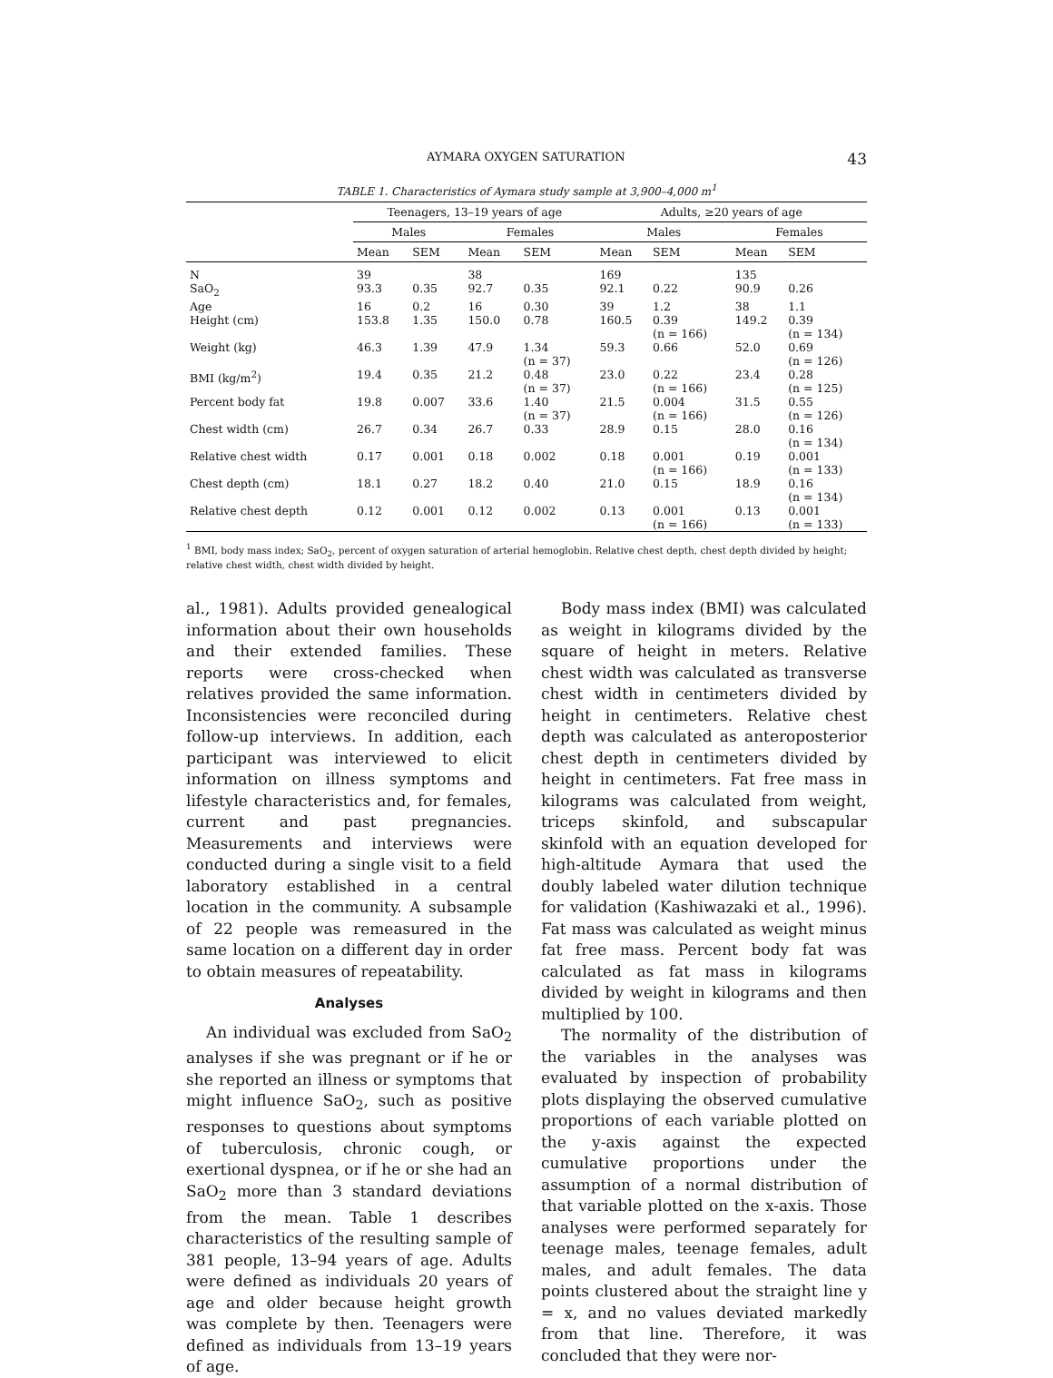AYMARA OXYGEN SATURATION 43
TABLE 1. Characteristics of Aymara study sample at 3,900–4,000 m<sup>1</sup>
| | Teenagers, 13–19 years of age | | | | Adults, ≥20 years of age | | | |
| --- | --- | --- | --- | --- | --- | --- | --- | --- |
| | Males | | Females | | Males | | Females | |
| | Mean | SEM | Mean | SEM | Mean | SEM | Mean | SEM |
| N | 39 | | 38 | | 169 | | 135 | |
| SaO<sub>2</sub> | 93.3 | 0.35 | 92.7 | 0.35 | 92.1 | 0.22 | 90.9 | 0.26 |
| Age | 16 | 0.2 | 16 | 0.30 | 39 | 1.2 | 38 | 1.1 |
| Height (cm) | 153.8 | 1.35 | 150.0 | 0.78 | 160.5 | 0.39 (n = 166) | 149.2 | 0.39 (n = 134) |
| Weight (kg) | 46.3 | 1.39 | 47.9 | 1.34 (n = 37) | 59.3 | 0.66 | 52.0 | 0.69 (n = 126) |
| BMI (kg/m<sup>2</sup>) | 19.4 | 0.35 | 21.2 | 0.48 (n = 37) | 23.0 | 0.22 (n = 166) | 23.4 | 0.28 (n = 125) |
| Percent body fat | 19.8 | 0.007 | 33.6 | 1.40 (n = 37) | 21.5 | 0.004 (n = 166) | 31.5 | 0.55 (n = 126) |
| Chest width (cm) | 26.7 | 0.34 | 26.7 | 0.33 | 28.9 | 0.15 | 28.0 | 0.16 (n = 134) |
| Relative chest width | 0.17 | 0.001 | 0.18 | 0.002 | 0.18 | 0.001 (n = 166) | 0.19 | 0.001 (n = 133) |
| Chest depth (cm) | 18.1 | 0.27 | 18.2 | 0.40 | 21.0 | 0.15 | 18.9 | 0.16 (n = 134) |
| Relative chest depth | 0.12 | 0.001 | 0.12 | 0.002 | 0.13 | 0.001 (n = 166) | 0.13 | 0.001 (n = 133) |
<sup>1</sup> BMI, body mass index; SaO<sub>2</sub>, percent of oxygen saturation of arterial hemoglobin. Relative chest depth, chest depth divided by height; relative chest width, chest width divided by height.
al., 1981). Adults provided genealogical information about their own households and their extended families. These reports were cross-checked when relatives provided the same information. Inconsistencies were reconciled during follow-up interviews. In addition, each participant was interviewed to elicit information on illness symptoms and lifestyle characteristics and, for females, current and past pregnancies. Measurements and interviews were conducted during a single visit to a field laboratory established in a central location in the community. A subsample of 22 people was remeasured in the same location on a different day in order to obtain measures of repeatability.
Analyses
An individual was excluded from SaO<sub>2</sub> analyses if she was pregnant or if he or she reported an illness or symptoms that might influence SaO<sub>2</sub>, such as positive responses to questions about symptoms of tuberculosis, chronic cough, or exertional dyspnea, or if he or she had an SaO<sub>2</sub> more than 3 standard deviations from the mean. Table 1 describes characteristics of the resulting sample of 381 people, 13–94 years of age. Adults were defined as individuals 20 years of age and older because height growth was complete by then. Teenagers were defined as individuals from 13–19 years of age.
Body mass index (BMI) was calculated as weight in kilograms divided by the square of height in meters. Relative chest width was calculated as transverse chest width in centimeters divided by height in centimeters. Relative chest depth was calculated as anteroposterior chest depth in centimeters divided by height in centimeters. Fat free mass in kilograms was calculated from weight, triceps skinfold, and subscapular skinfold with an equation developed for high-altitude Aymara that used the doubly labeled water dilution technique for validation (Kashiwazaki et al., 1996). Fat mass was calculated as weight minus fat free mass. Percent body fat was calculated as fat mass in kilograms divided by weight in kilograms and then multiplied by 100.
The normality of the distribution of the variables in the analyses was evaluated by inspection of probability plots displaying the observed cumulative proportions of each variable plotted on the y-axis against the expected cumulative proportions under the assumption of a normal distribution of that variable plotted on the x-axis. Those analyses were performed separately for teenage males, teenage females, adult males, and adult females. The data points clustered about the straight line y = x, and no values deviated markedly from that line. Therefore, it was concluded that they were nor-